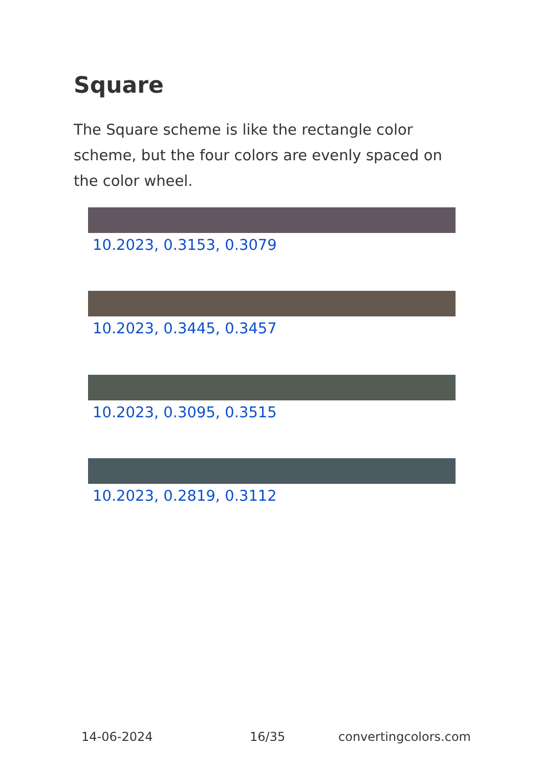Square
The Square scheme is like the rectangle color scheme, but the four colors are evenly spaced on the color wheel.
10.2023, 0.3153, 0.3079
10.2023, 0.3445, 0.3457
10.2023, 0.3095, 0.3515
10.2023, 0.2819, 0.3112
14-06-2024 16/35 convertingcolors.com